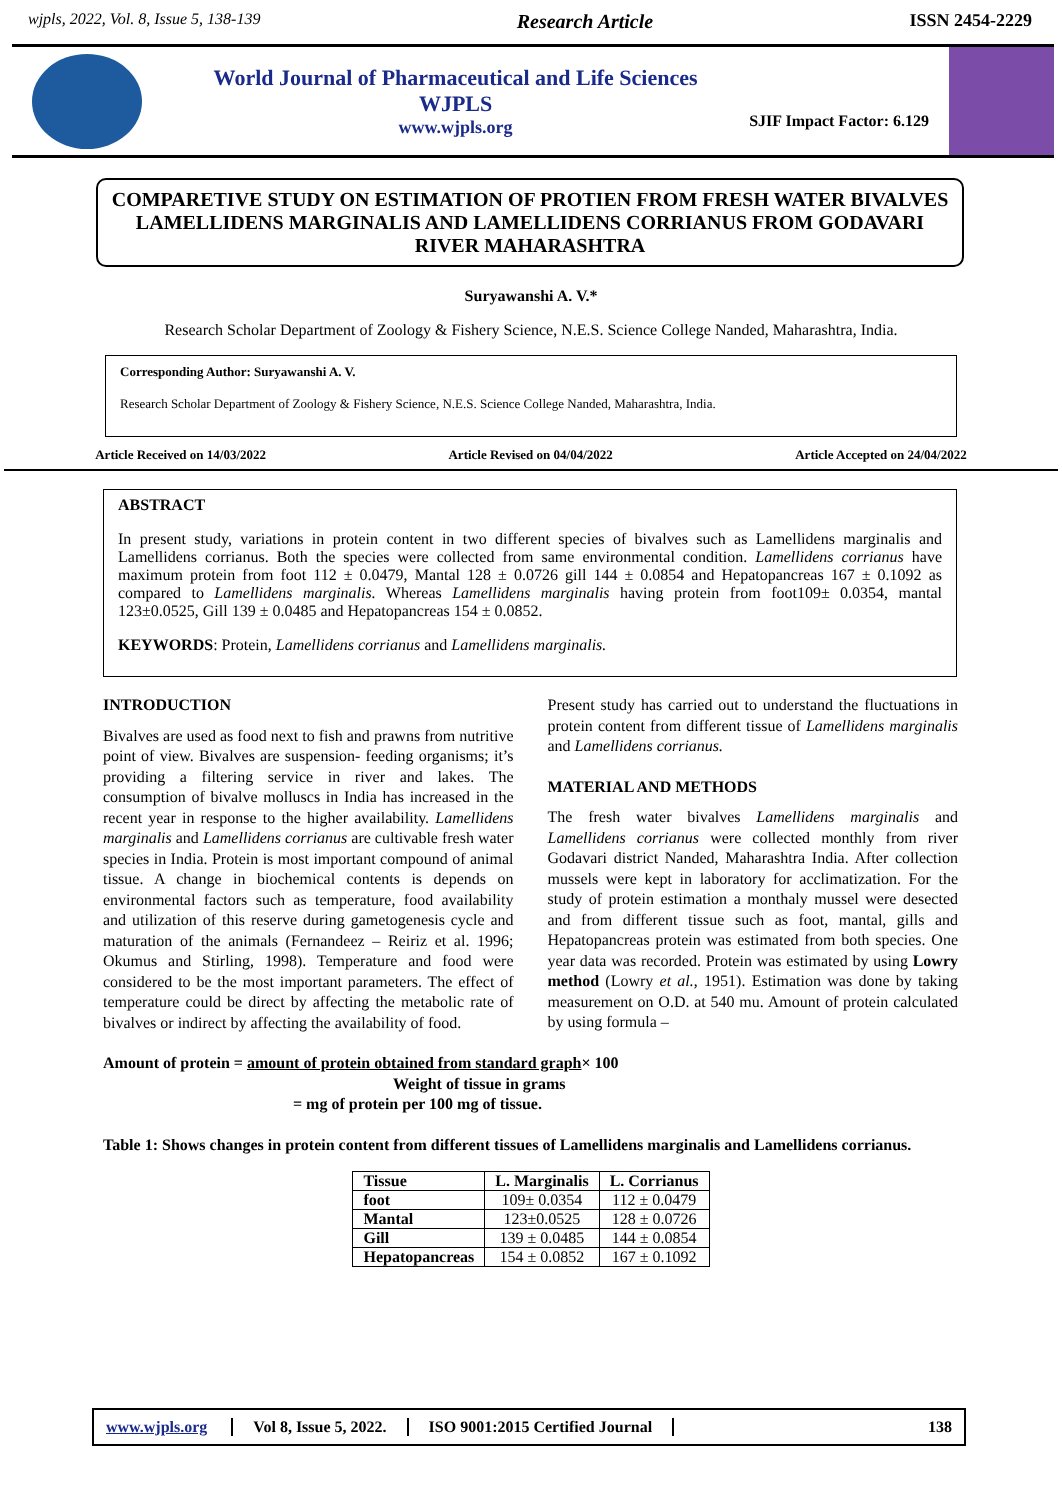wjpls, 2022, Vol. 8, Issue 5, 138-139 Research Article ISSN 2454-2229
World Journal of Pharmaceutical and Life Sciences
WJPLS
www.wjpls.org
SJIF Impact Factor: 6.129
COMPARETIVE STUDY ON ESTIMATION OF PROTIEN FROM FRESH WATER BIVALVES LAMELLIDENS MARGINALIS AND LAMELLIDENS CORRIANUS FROM GODAVARI RIVER MAHARASHTRA
Suryawanshi A. V.*
Research Scholar Department of Zoology & Fishery Science, N.E.S. Science College Nanded, Maharashtra, India.
Corresponding Author: Suryawanshi A. V.
Research Scholar Department of Zoology & Fishery Science, N.E.S. Science College Nanded, Maharashtra, India.
Article Received on 14/03/2022 Article Revised on 04/04/2022 Article Accepted on 24/04/2022
ABSTRACT
In present study, variations in protein content in two different species of bivalves such as Lamellidens marginalis and Lamellidens corrianus. Both the species were collected from same environmental condition. Lamellidens corrianus have maximum protein from foot 112 ± 0.0479, Mantal 128 ± 0.0726 gill 144 ± 0.0854 and Hepatopancreas 167 ± 0.1092 as compared to Lamellidens marginalis. Whereas Lamellidens marginalis having protein from foot109± 0.0354, mantal 123±0.0525, Gill 139 ± 0.0485 and Hepatopancreas 154 ± 0.0852.
KEYWORDS: Protein, Lamellidens corrianus and Lamellidens marginalis.
INTRODUCTION
Bivalves are used as food next to fish and prawns from nutritive point of view. Bivalves are suspension- feeding organisms; it’s providing a filtering service in river and lakes. The consumption of bivalve molluscs in India has increased in the recent year in response to the higher availability. Lamellidens marginalis and Lamellidens corrianus are cultivable fresh water species in India. Protein is most important compound of animal tissue. A change in biochemical contents is depends on environmental factors such as temperature, food availability and utilization of this reserve during gametogenesis cycle and maturation of the animals (Fernandeez – Reiriz et al. 1996; Okumus and Stirling, 1998). Temperature and food were considered to be the most important parameters. The effect of temperature could be direct by affecting the metabolic rate of bivalves or indirect by affecting the availability of food.
Present study has carried out to understand the fluctuations in protein content from different tissue of Lamellidens marginalis and Lamellidens corrianus.
MATERIAL AND METHODS
The fresh water bivalves Lamellidens marginalis and Lamellidens corrianus were collected monthly from river Godavari district Nanded, Maharashtra India. After collection mussels were kept in laboratory for acclimatization. For the study of protein estimation a monthaly mussel were desected and from different tissue such as foot, mantal, gills and Hepatopancreas protein was estimated from both species. One year data was recorded. Protein was estimated by using Lowry method (Lowry et al., 1951). Estimation was done by taking measurement on O.D. at 540 mu. Amount of protein calculated by using formula –
Amount of protein = amount of protein obtained from standard graph× 100
Weight of tissue in grams
= mg of protein per 100 mg of tissue.
Table 1: Shows changes in protein content from different tissues of Lamellidens marginalis and Lamellidens corrianus.
| Tissue | L. Marginalis | L. Corrianus |
| --- | --- | --- |
| foot | 109± 0.0354 | 112 ± 0.0479 |
| Mantal | 123±0.0525 | 128 ± 0.0726 |
| Gill | 139 ± 0.0485 | 144 ± 0.0854 |
| Hepatopancreas | 154 ± 0.0852 | 167 ± 0.1092 |
www.wjpls.org Vol 8, Issue 5, 2022. ISO 9001:2015 Certified Journal 138